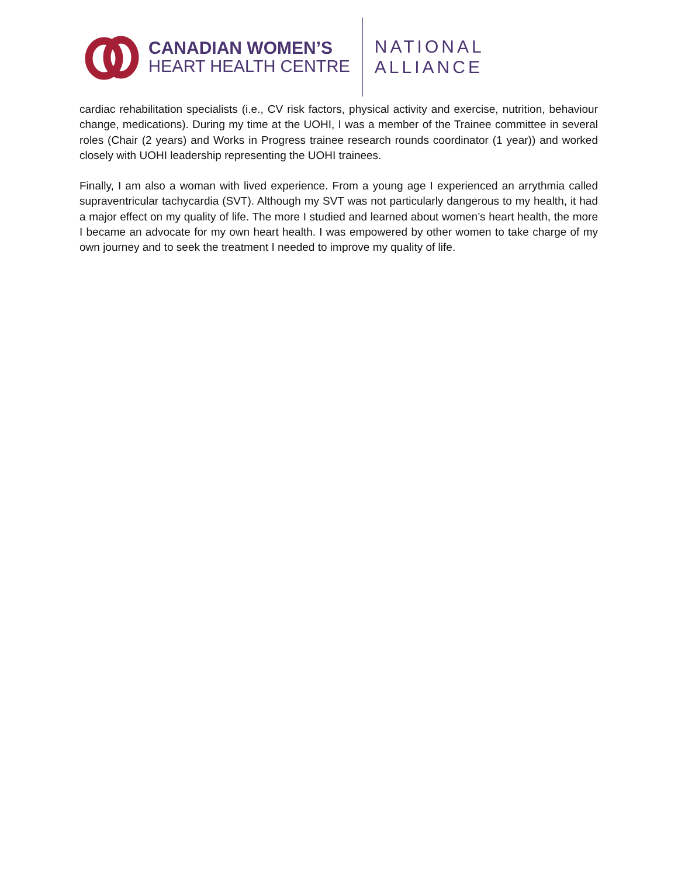CANADIAN WOMEN’S
HEART HEALTH CENTRE
NATIONAL
ALLIANCE
cardiac rehabilitation specialists (i.e., CV risk factors, physical activity and exercise, nutrition, behaviour change, medications). During my time at the UOHI, I was a member of the Trainee committee in several roles (Chair (2 years) and Works in Progress trainee research rounds coordinator (1 year)) and worked closely with UOHI leadership representing the UOHI trainees.
Finally, I am also a woman with lived experience. From a young age I experienced an arrythmia called supraventricular tachycardia (SVT). Although my SVT was not particularly dangerous to my health, it had a major effect on my quality of life. The more I studied and learned about women’s heart health, the more I became an advocate for my own heart health. I was empowered by other women to take charge of my own journey and to seek the treatment I needed to improve my quality of life.